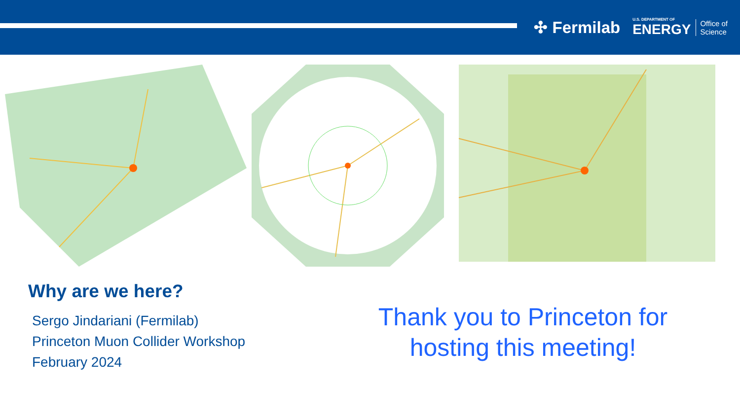✣ Fermilab
U.S. DEPARTMENT OF
ENERGY
Office of
Science
Why are we here?
Sergo Jindariani (Fermilab)
Princeton Muon Collider Workshop
February 2024
Thank you to Princeton for hosting this meeting!